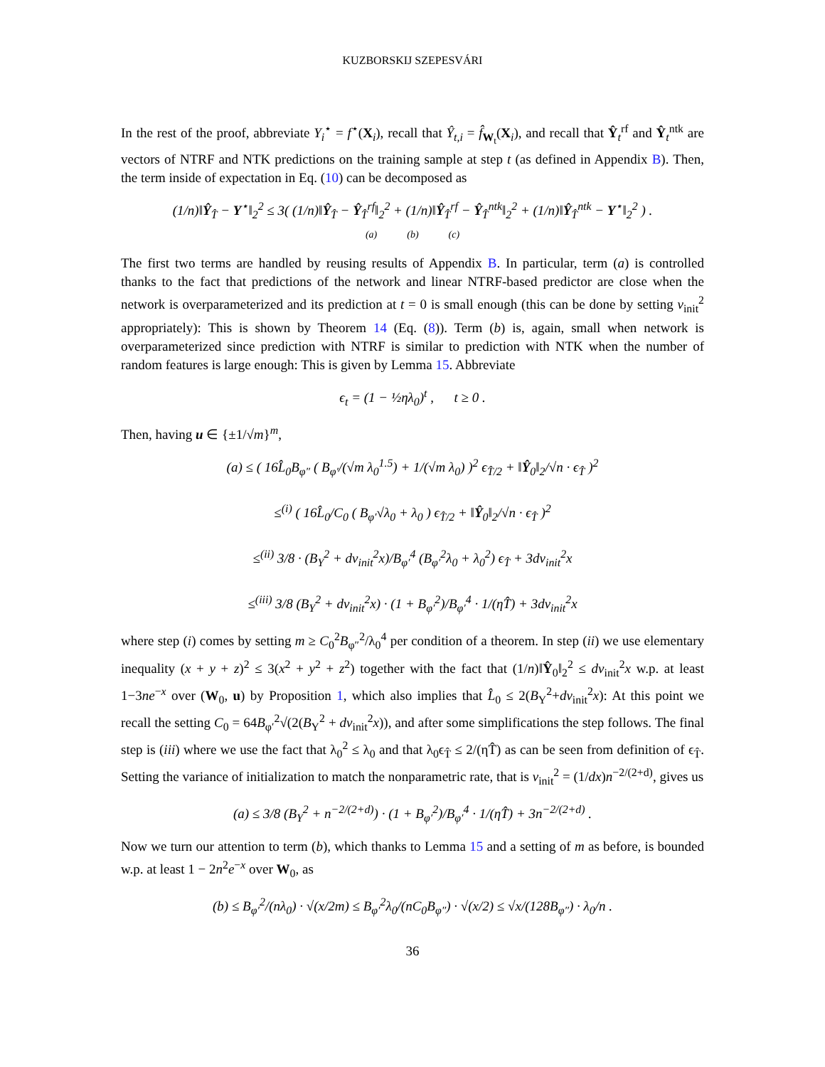KUZBORSKIJ SZEPESVÁRI
In the rest of the proof, abbreviate Y<sub>i</sub><sup>⋆</sup> = f<sup>⋆</sup>(X<sub>i</sub>), recall that Ŷ<sub>t,i</sub> = f̂<sub>W<sub>t</sub></sub>(X<sub>i</sub>), and recall that Ŷ<sub>t</sub><sup>rf</sup> and Ŷ<sub>t</sub><sup>ntk</sup> are vectors of NTRF and NTK predictions on the training sample at step t (as defined in Appendix B). Then, the term inside of expectation in Eq. (10) can be decomposed as
(1/n)‖Ŷ<sub>T̂</sub> − Y<sup>⋆</sup>‖<sub>2</sub><sup>2</sup> ≤ 3( (1/n)‖Ŷ<sub>T̂</sub> − Ŷ<sub>T̂</sub><sup>rf</sup>‖<sub>2</sub><sup>2</sup> + (1/n)‖Ŷ<sub>T̂</sub><sup>rf</sup> − Ŷ<sub>T̂</sub><sup>ntk</sup>‖<sub>2</sub><sup>2</sup> + (1/n)‖Ŷ<sub>T̂</sub><sup>ntk</sup> − Y<sup>⋆</sup>‖<sub>2</sub><sup>2</sup> ) .
(a) (b) (c)
The first two terms are handled by reusing results of Appendix B. In particular, term (a) is controlled thanks to the fact that predictions of the network and linear NTRF-based predictor are close when the network is overparameterized and its prediction at t = 0 is small enough (this can be done by setting ν<sub>init</sub><sup>2</sup> appropriately): This is shown by Theorem 14 (Eq. (8)). Term (b) is, again, small when network is overparameterized since prediction with NTRF is similar to prediction with NTK when the number of random features is large enough: This is given by Lemma 15. Abbreviate
ϵ<sub>t</sub> = (1 − ½ηλ<sub>0</sub>)<sup>t</sup> , t ≥ 0 .
Then, having u ∈ {±1/√m}<sup>m</sup>,
(a) ≤ ( 16L̂<sub>0</sub>B<sub>φ″</sub> ( B<sub>φ′</sub>/(√m λ<sub>0</sub><sup>1.5</sup>) + 1/(√m λ<sub>0</sub>) )<sup>2</sup> ϵ<sub>T̂/2</sub> + ‖Ŷ<sub>0</sub>‖<sub>2</sub>/√n · ϵ<sub>T̂</sub> )<sup>2</sup>
≤<sup>(i)</sup> ( 16L̂<sub>0</sub>/C<sub>0</sub> ( B<sub>φ′</sub>√λ<sub>0</sub> + λ<sub>0</sub> ) ϵ<sub>T̂/2</sub> + ‖Ŷ<sub>0</sub>‖<sub>2</sub>/√n · ϵ<sub>T̂</sub> )<sup>2</sup>
≤<sup>(ii)</sup> 3/8 · (B<sub>Y</sub><sup>2</sup> + dν<sub>init</sub><sup>2</sup>x)/B<sub>φ′</sub><sup>4</sup> (B<sub>φ′</sub><sup>2</sup>λ<sub>0</sub> + λ<sub>0</sub><sup>2</sup>) ϵ<sub>T̂</sub> + 3dν<sub>init</sub><sup>2</sup>x
≤<sup>(iii)</sup> 3/8 (B<sub>Y</sub><sup>2</sup> + dν<sub>init</sub><sup>2</sup>x) · (1 + B<sub>φ′</sub><sup>2</sup>)/B<sub>φ′</sub><sup>4</sup> · 1/(ηT̂) + 3dν<sub>init</sub><sup>2</sup>x
where step (i) comes by setting m ≥ C<sub>0</sub><sup>2</sup>B<sub>φ″</sub><sup>2</sup>/λ<sub>0</sub><sup>4</sup> per condition of a theorem. In step (ii) we use elementary inequality (x + y + z)<sup>2</sup> ≤ 3(x<sup>2</sup> + y<sup>2</sup> + z<sup>2</sup>) together with the fact that (1/n)‖Ŷ<sub>0</sub>‖<sub>2</sub><sup>2</sup> ≤ dν<sub>init</sub><sup>2</sup>x w.p. at least 1−3ne<sup>−x</sup> over (W<sub>0</sub>, u) by Proposition 1, which also implies that L̂<sub>0</sub> ≤ 2(B<sub>Y</sub><sup>2</sup>+dν<sub>init</sub><sup>2</sup>x): At this point we recall the setting C<sub>0</sub> = 64B<sub>φ′</sub><sup>2</sup>√(2(B<sub>Y</sub><sup>2</sup> + dν<sub>init</sub><sup>2</sup>x)), and after some simplifications the step follows. The final step is (iii) where we use the fact that λ<sub>0</sub><sup>2</sup> ≤ λ<sub>0</sub> and that λ<sub>0</sub>ϵ<sub>T̂</sub> ≤ 2/(ηT̂) as can be seen from definition of ϵ<sub>T̂</sub>. Setting the variance of initialization to match the nonparametric rate, that is ν<sub>init</sub><sup>2</sup> = (1/dx)n<sup>−2/(2+d)</sup>, gives us
(a) ≤ 3/8 (B<sub>Y</sub><sup>2</sup> + n<sup>−2/(2+d)</sup>) · (1 + B<sub>φ′</sub><sup>2</sup>)/B<sub>φ′</sub><sup>4</sup> · 1/(ηT̂) + 3n<sup>−2/(2+d)</sup> .
Now we turn our attention to term (b), which thanks to Lemma 15 and a setting of m as before, is bounded w.p. at least 1 − 2n<sup>2</sup>e<sup>−x</sup> over W<sub>0</sub>, as
(b) ≤ B<sub>φ′</sub><sup>2</sup>/(nλ<sub>0</sub>) · √(x/2m) ≤ B<sub>φ′</sub><sup>2</sup>λ<sub>0</sub>/(nC<sub>0</sub>B<sub>φ″</sub>) · √(x/2) ≤ √x/(128B<sub>φ″</sub>) · λ<sub>0</sub>/n .
36